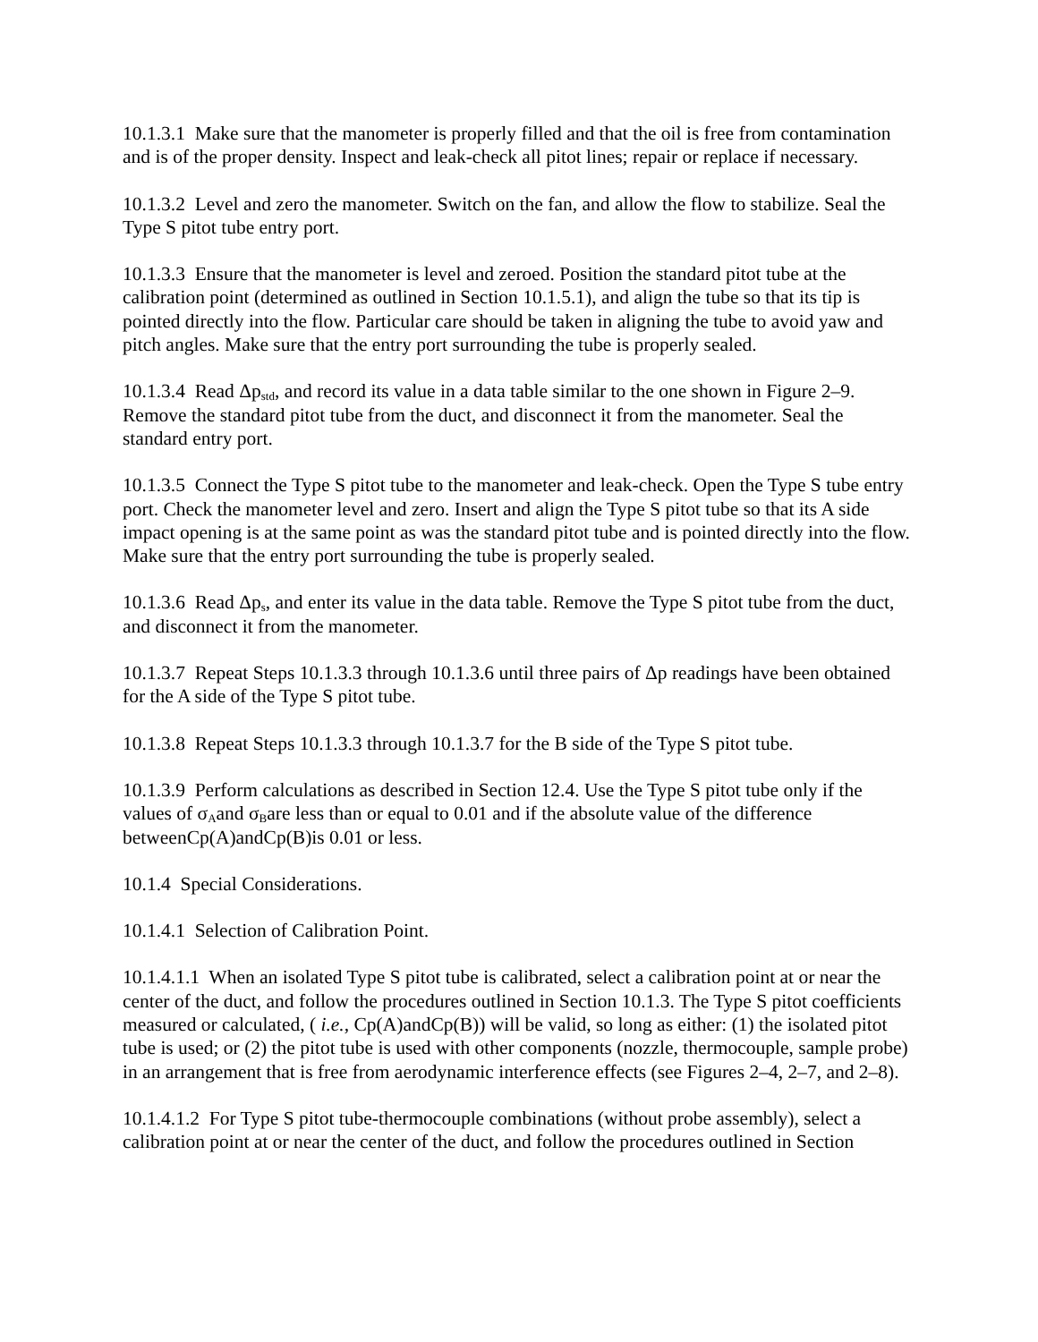10.1.3.1 Make sure that the manometer is properly filled and that the oil is free from contamination and is of the proper density. Inspect and leak-check all pitot lines; repair or replace if necessary.
10.1.3.2 Level and zero the manometer. Switch on the fan, and allow the flow to stabilize. Seal the Type S pitot tube entry port.
10.1.3.3 Ensure that the manometer is level and zeroed. Position the standard pitot tube at the calibration point (determined as outlined in Section 10.1.5.1), and align the tube so that its tip is pointed directly into the flow. Particular care should be taken in aligning the tube to avoid yaw and pitch angles. Make sure that the entry port surrounding the tube is properly sealed.
10.1.3.4 Read Δp<sub>std</sub>, and record its value in a data table similar to the one shown in Figure 2–9. Remove the standard pitot tube from the duct, and disconnect it from the manometer. Seal the standard entry port.
10.1.3.5 Connect the Type S pitot tube to the manometer and leak-check. Open the Type S tube entry port. Check the manometer level and zero. Insert and align the Type S pitot tube so that its A side impact opening is at the same point as was the standard pitot tube and is pointed directly into the flow. Make sure that the entry port surrounding the tube is properly sealed.
10.1.3.6 Read Δp<sub>s</sub>, and enter its value in the data table. Remove the Type S pitot tube from the duct, and disconnect it from the manometer.
10.1.3.7 Repeat Steps 10.1.3.3 through 10.1.3.6 until three pairs of Δp readings have been obtained for the A side of the Type S pitot tube.
10.1.3.8 Repeat Steps 10.1.3.3 through 10.1.3.7 for the B side of the Type S pitot tube.
10.1.3.9 Perform calculations as described in Section 12.4. Use the Type S pitot tube only if the values of σ<sub>A</sub>and σ<sub>B</sub>are less than or equal to 0.01 and if the absolute value of the difference betweenCp(A)andCp(B)is 0.01 or less.
10.1.4 Special Considerations.
10.1.4.1 Selection of Calibration Point.
10.1.4.1.1 When an isolated Type S pitot tube is calibrated, select a calibration point at or near the center of the duct, and follow the procedures outlined in Section 10.1.3. The Type S pitot coefficients measured or calculated, ( i.e., Cp(A)andCp(B)) will be valid, so long as either: (1) the isolated pitot tube is used; or (2) the pitot tube is used with other components (nozzle, thermocouple, sample probe) in an arrangement that is free from aerodynamic interference effects (see Figures 2–4, 2–7, and 2–8).
10.1.4.1.2 For Type S pitot tube-thermocouple combinations (without probe assembly), select a calibration point at or near the center of the duct, and follow the procedures outlined in Section